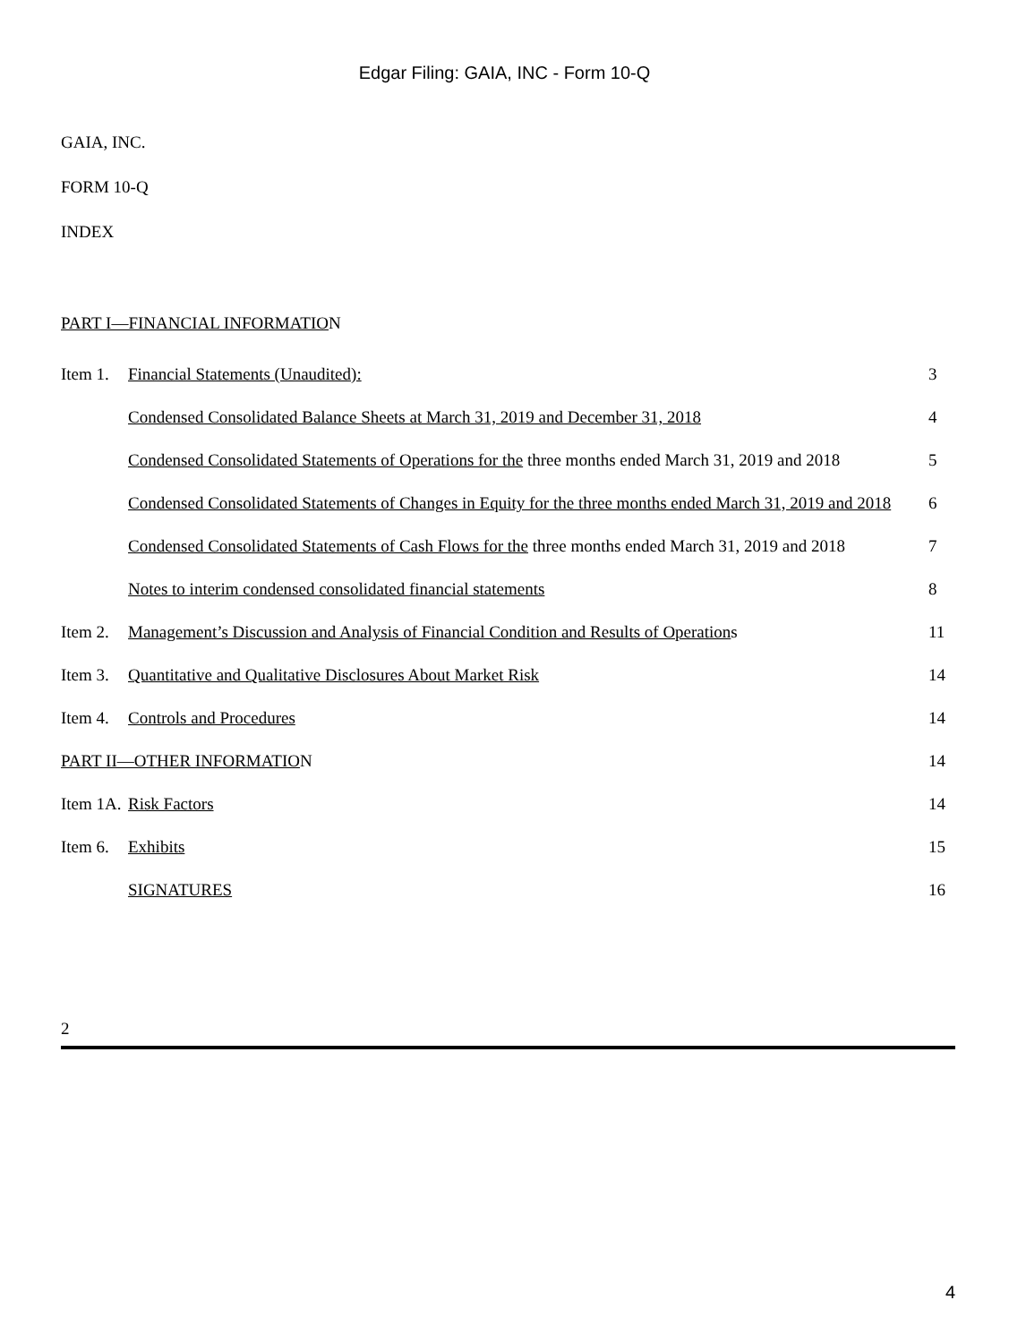Edgar Filing: GAIA, INC - Form 10-Q
GAIA, INC.
FORM 10-Q
INDEX
PART I—FINANCIAL INFORMATION
| Item 1. | Financial Statements (Unaudited): | 3 |
| | Condensed Consolidated Balance Sheets at March 31, 2019 and December 31, 2018 | 4 |
| | Condensed Consolidated Statements of Operations for the three months ended March 31, 2019 and 2018 | 5 |
| | Condensed Consolidated Statements of Changes in Equity for the three months ended March 31, 2019 and 2018 | 6 |
| | Condensed Consolidated Statements of Cash Flows for the three months ended March 31, 2019 and 2018 | 7 |
| | Notes to interim condensed consolidated financial statements | 8 |
| Item 2. | Management’s Discussion and Analysis of Financial Condition and Results of Operation s | 11 |
| Item 3. | Quantitative and Qualitative Disclosures About Market Risk | 14 |
| Item 4. | Controls and Procedures | 14 |
| PART II—OTHER INFORMATIO N | | 14 |
| Item 1A. | Risk Factors | 14 |
| Item 6. | Exhibits | 15 |
| | SIGNATURES | 16 |
2
4